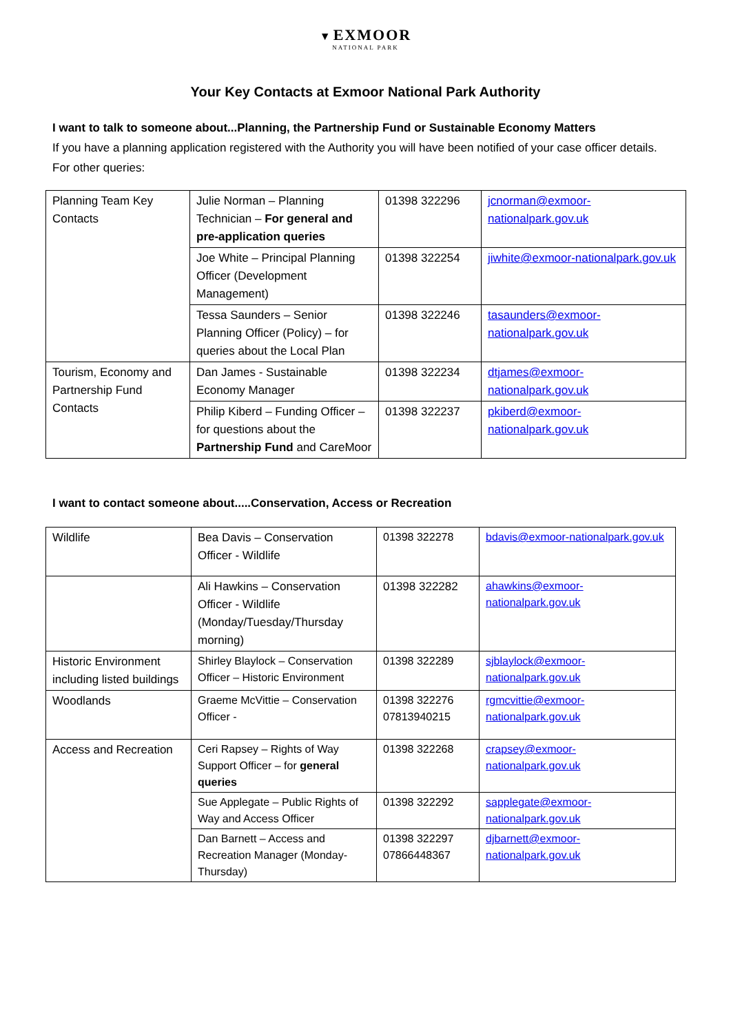▼ EXMOOR
NATIONAL PARK
Your Key Contacts at Exmoor National Park Authority
I want to talk to someone about...Planning, the Partnership Fund or Sustainable Economy Matters
If you have a planning application registered with the Authority you will have been notified of your case officer details. For other queries:
| Planning Team Key Contacts | Julie Norman – Planning Technician – For general and pre-application queries | 01398 322296 | jcnorman@exmoor-nationalpark.gov.uk |
| | Joe White – Principal Planning Officer (Development Management) | 01398 322254 | jiwhite@exmoor-nationalpark.gov.uk |
| | Tessa Saunders – Senior Planning Officer (Policy) – for queries about the Local Plan | 01398 322246 | tasaunders@exmoor-nationalpark.gov.uk |
| Tourism, Economy and Partnership Fund Contacts | Dan James - Sustainable Economy Manager | 01398 322234 | dtjames@exmoor-nationalpark.gov.uk |
| | Philip Kiberd – Funding Officer – for questions about the Partnership Fund and CareMoor | 01398 322237 | pkiberd@exmoor-nationalpark.gov.uk |
I want to contact someone about.....Conservation, Access or Recreation
| Wildlife | Bea Davis – Conservation Officer - Wildlife | 01398 322278 | bdavis@exmoor-nationalpark.gov.uk |
| | Ali Hawkins – Conservation Officer - Wildlife (Monday/Tuesday/Thursday morning) | 01398 322282 | ahawkins@exmoor-nationalpark.gov.uk |
| Historic Environment including listed buildings | Shirley Blaylock – Conservation Officer – Historic Environment | 01398 322289 | sjblaylock@exmoor-nationalpark.gov.uk |
| Woodlands | Graeme McVittie – Conservation Officer - | 01398 322276 07813940215 | rgmcvittie@exmoor-nationalpark.gov.uk |
| Access and Recreation | Ceri Rapsey – Rights of Way Support Officer – for general queries | 01398 322268 | crapsey@exmoor-nationalpark.gov.uk |
| | Sue Applegate – Public Rights of Way and Access Officer | 01398 322292 | sapplegate@exmoor-nationalpark.gov.uk |
| | Dan Barnett – Access and Recreation Manager (Monday-Thursday) | 01398 322297 07866448367 | djbarnett@exmoor-nationalpark.gov.uk |